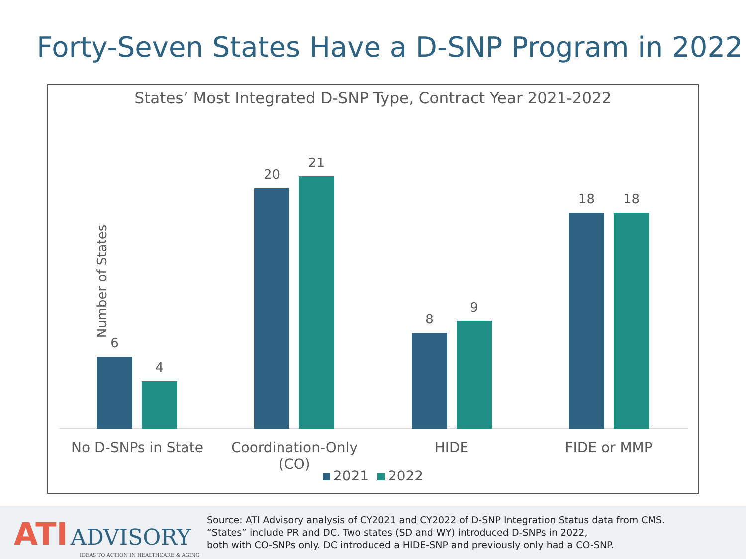Forty-Seven States Have a D-SNP Program in 2022
States’ Most Integrated D-SNP Type, Contract Year 2021-2022
Number of States
6
4
20
21
8
9
18 18
No D-SNPs in State
Coordination-Only (CO)
HIDE FIDE or MMP
2021 2022
ATI ADVISORY
IDEAS TO ACTION IN HEALTHCARE & AGING
Source: ATI Advisory analysis of CY2021 and CY2022 of D-SNP Integration Status data from CMS.
“States” include PR and DC. Two states (SD and WY) introduced D-SNPs in 2022,
both with CO-SNPs only. DC introduced a HIDE-SNP and previously only had a CO-SNP.